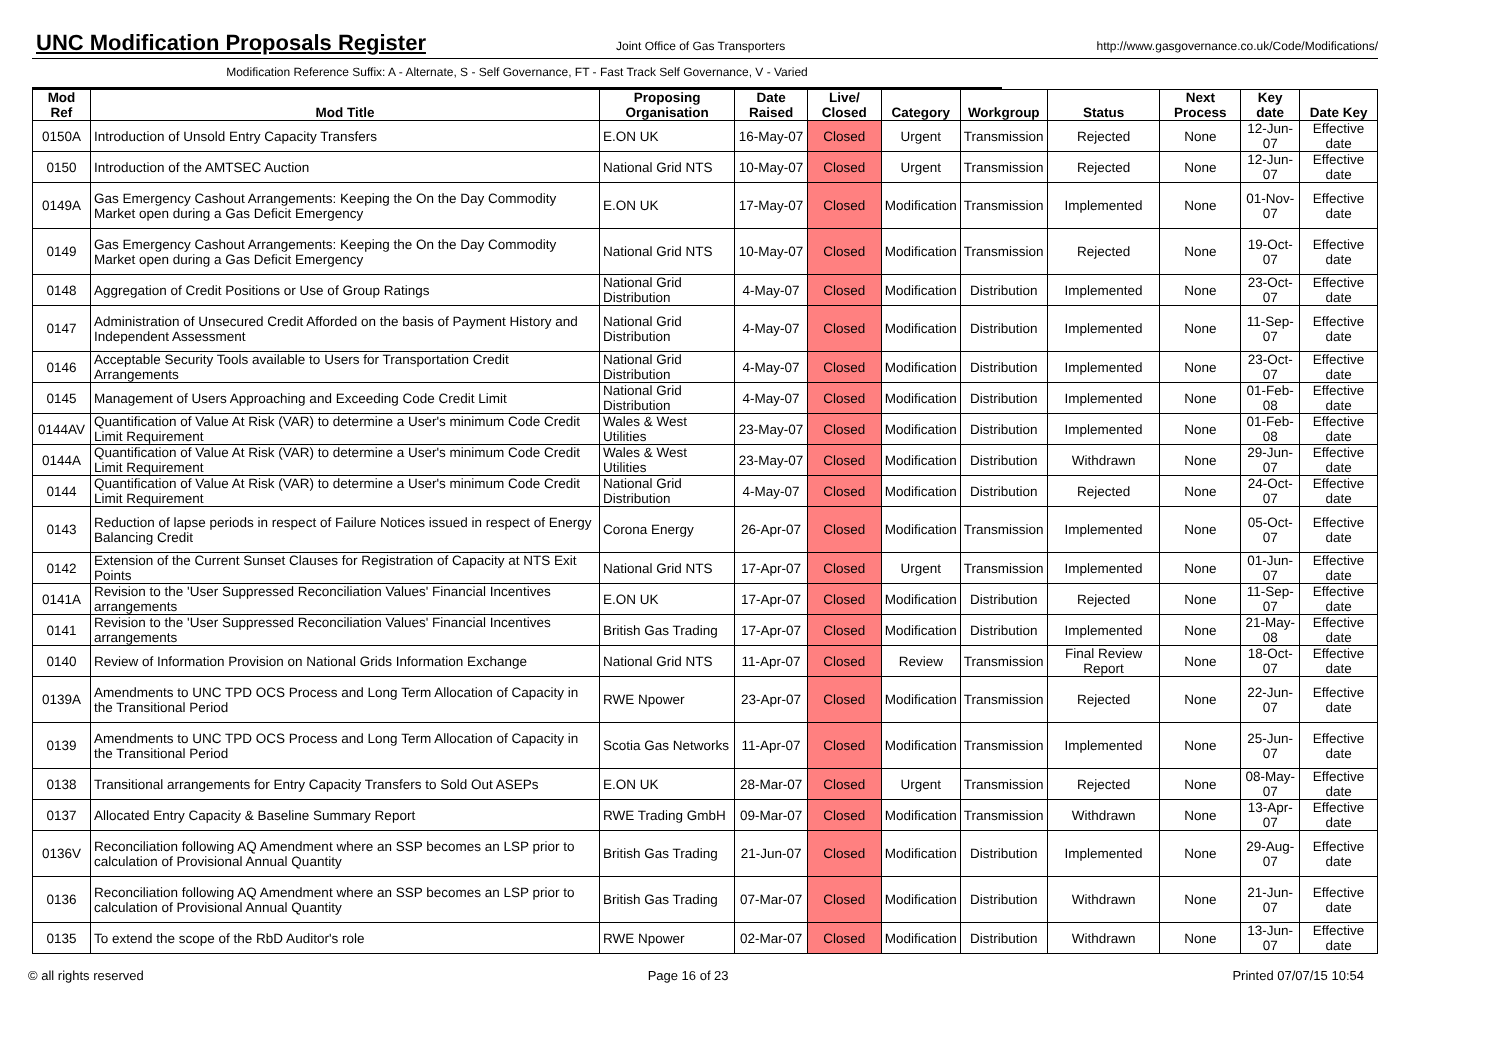UNC Modification Proposals Register
Joint Office of Gas Transporters http://www.gasgovernance.co.uk/Code/Modifications/
Modification Reference Suffix: A - Alternate, S - Self Governance, FT - Fast Track Self Governance, V - Varied
| Mod Ref | Mod Title | Proposing Organisation | Date Raised | Live/ Closed | Category | Workgroup | Status | Next Process | Key date | Date Key |
| --- | --- | --- | --- | --- | --- | --- | --- | --- | --- | --- |
| 0150A | Introduction of Unsold Entry Capacity Transfers | E.ON UK | 16-May-07 | Closed | Urgent | Transmission | Rejected | None | 12-Jun-07 | Effective date |
| 0150 | Introduction of the AMTSEC Auction | National Grid NTS | 10-May-07 | Closed | Urgent | Transmission | Rejected | None | 12-Jun-07 | Effective date |
| 0149A | Gas Emergency Cashout Arrangements: Keeping the On the Day Commodity Market open during a Gas Deficit Emergency | E.ON UK | 17-May-07 | Closed | Modification | Transmission | Implemented | None | 01-Nov-07 | Effective date |
| 0149 | Gas Emergency Cashout Arrangements: Keeping the On the Day Commodity Market open during a Gas Deficit Emergency | National Grid NTS | 10-May-07 | Closed | Modification | Transmission | Rejected | None | 19-Oct-07 | Effective date |
| 0148 | Aggregation of Credit Positions or Use of Group Ratings | National Grid Distribution | 4-May-07 | Closed | Modification | Distribution | Implemented | None | 23-Oct-07 | Effective date |
| 0147 | Administration of Unsecured Credit Afforded on the basis of Payment History and Independent Assessment | National Grid Distribution | 4-May-07 | Closed | Modification | Distribution | Implemented | None | 11-Sep-07 | Effective date |
| 0146 | Acceptable Security Tools available to Users for Transportation Credit Arrangements | National Grid Distribution | 4-May-07 | Closed | Modification | Distribution | Implemented | None | 23-Oct-07 | Effective date |
| 0145 | Management of Users Approaching and Exceeding Code Credit Limit | National Grid Distribution | 4-May-07 | Closed | Modification | Distribution | Implemented | None | 01-Feb-08 | Effective date |
| 0144AV | Quantification of Value At Risk (VAR) to determine a User's minimum Code Credit Limit Requirement | Wales & West Utilities | 23-May-07 | Closed | Modification | Distribution | Implemented | None | 01-Feb-08 | Effective date |
| 0144A | Quantification of Value At Risk (VAR) to determine a User's minimum Code Credit Limit Requirement | Wales & West Utilities | 23-May-07 | Closed | Modification | Distribution | Withdrawn | None | 29-Jun-07 | Effective date |
| 0144 | Quantification of Value At Risk (VAR) to determine a User's minimum Code Credit Limit Requirement | National Grid Distribution | 4-May-07 | Closed | Modification | Distribution | Rejected | None | 24-Oct-07 | Effective date |
| 0143 | Reduction of lapse periods in respect of Failure Notices issued in respect of Energy Balancing Credit | Corona Energy | 26-Apr-07 | Closed | Modification | Transmission | Implemented | None | 05-Oct-07 | Effective date |
| 0142 | Extension of the Current Sunset Clauses for Registration of Capacity at NTS Exit Points | National Grid NTS | 17-Apr-07 | Closed | Urgent | Transmission | Implemented | None | 01-Jun-07 | Effective date |
| 0141A | Revision to the 'User Suppressed Reconciliation Values' Financial Incentives arrangements | E.ON UK | 17-Apr-07 | Closed | Modification | Distribution | Rejected | None | 11-Sep-07 | Effective date |
| 0141 | Revision to the 'User Suppressed Reconciliation Values' Financial Incentives arrangements | British Gas Trading | 17-Apr-07 | Closed | Modification | Distribution | Implemented | None | 21-May-08 | Effective date |
| 0140 | Review of Information Provision on National Grids Information Exchange | National Grid NTS | 11-Apr-07 | Closed | Review | Transmission | Final Review Report | None | 18-Oct-07 | Effective date |
| 0139A | Amendments to UNC TPD OCS Process and Long Term Allocation of Capacity in the Transitional Period | RWE Npower | 23-Apr-07 | Closed | Modification | Transmission | Rejected | None | 22-Jun-07 | Effective date |
| 0139 | Amendments to UNC TPD OCS Process and Long Term Allocation of Capacity in the Transitional Period | Scotia Gas Networks | 11-Apr-07 | Closed | Modification | Transmission | Implemented | None | 25-Jun-07 | Effective date |
| 0138 | Transitional arrangements for Entry Capacity Transfers to Sold Out ASEPs | E.ON UK | 28-Mar-07 | Closed | Urgent | Transmission | Rejected | None | 08-May-07 | Effective date |
| 0137 | Allocated Entry Capacity & Baseline Summary Report | RWE Trading GmbH | 09-Mar-07 | Closed | Modification | Transmission | Withdrawn | None | 13-Apr-07 | Effective date |
| 0136V | Reconciliation following AQ Amendment where an SSP becomes an LSP prior to calculation of Provisional Annual Quantity | British Gas Trading | 21-Jun-07 | Closed | Modification | Distribution | Implemented | None | 29-Aug-07 | Effective date |
| 0136 | Reconciliation following AQ Amendment where an SSP becomes an LSP prior to calculation of Provisional Annual Quantity | British Gas Trading | 07-Mar-07 | Closed | Modification | Distribution | Withdrawn | None | 21-Jun-07 | Effective date |
| 0135 | To extend the scope of the RbD Auditor's role | RWE Npower | 02-Mar-07 | Closed | Modification | Distribution | Withdrawn | None | 13-Jun-07 | Effective date |
© all rights reserved Page 16 of 23 Printed 07/07/15 10:54